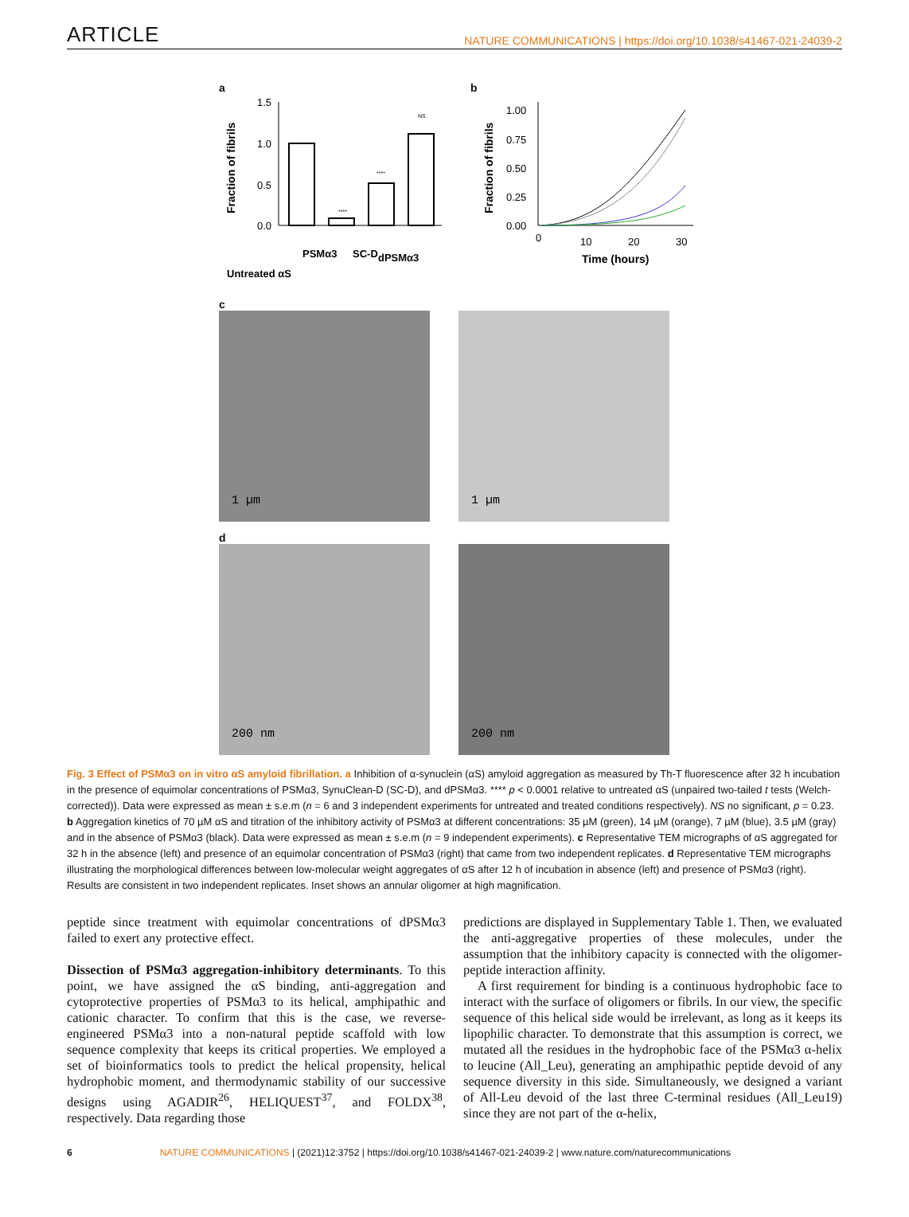ARTICLE NATURE COMMUNICATIONS | https://doi.org/10.1038/s41467-021-24039-2
a
Fraction of fibrils
1.5
1.0
0.5
0.0
****
****
NS
Untreated αS
PSMα3
SC-D
dPSMα3
b
Fraction of fibrils
1.00
0.75
0.50
0.25
0.00
0
10
20
30
Time (hours)
c
1 µm
1 µm
d
200 nm
200 nm
Fig. 3 Effect of PSMα3 on in vitro αS amyloid fibrillation. a Inhibition of α-synuclein (αS) amyloid aggregation as measured by Th-T fluorescence after 32 h incubation in the presence of equimolar concentrations of PSMα3, SynuClean-D (SC-D), and dPSMα3. **** p < 0.0001 relative to untreated αS (unpaired two-tailed t tests (Welch-corrected)). Data were expressed as mean ± s.e.m (n = 6 and 3 independent experiments for untreated and treated conditions respectively). NS no significant, p = 0.23. b Aggregation kinetics of 70 µM αS and titration of the inhibitory activity of PSMα3 at different concentrations: 35 µM (green), 14 µM (orange), 7 µM (blue), 3.5 µM (gray) and in the absence of PSMα3 (black). Data were expressed as mean ± s.e.m (n = 9 independent experiments). c Representative TEM micrographs of αS aggregated for 32 h in the absence (left) and presence of an equimolar concentration of PSMα3 (right) that came from two independent replicates. d Representative TEM micrographs illustrating the morphological differences between low-molecular weight aggregates of αS after 12 h of incubation in absence (left) and presence of PSMα3 (right). Results are consistent in two independent replicates. Inset shows an annular oligomer at high magnification.
peptide since treatment with equimolar concentrations of dPSMα3 failed to exert any protective effect.
Dissection of PSMα3 aggregation-inhibitory determinants. To this point, we have assigned the αS binding, anti-aggregation and cytoprotective properties of PSMα3 to its helical, amphipathic and cationic character. To confirm that this is the case, we reverse-engineered PSMα3 into a non-natural peptide scaffold with low sequence complexity that keeps its critical properties. We employed a set of bioinformatics tools to predict the helical propensity, helical hydrophobic moment, and thermodynamic stability of our successive designs using AGADIR<sup>26</sup>, HELIQUEST<sup>37</sup>, and FOLDX<sup>38</sup>, respectively. Data regarding those
predictions are displayed in Supplementary Table 1. Then, we evaluated the anti-aggregative properties of these molecules, under the assumption that the inhibitory capacity is connected with the oligomer-peptide interaction affinity.
A first requirement for binding is a continuous hydrophobic face to interact with the surface of oligomers or fibrils. In our view, the specific sequence of this helical side would be irrelevant, as long as it keeps its lipophilic character. To demonstrate that this assumption is correct, we mutated all the residues in the hydrophobic face of the PSMα3 α-helix to leucine (All_Leu), generating an amphipathic peptide devoid of any sequence diversity in this side. Simultaneously, we designed a variant of All-Leu devoid of the last three C-terminal residues (All_Leu19) since they are not part of the α-helix,
6 NATURE COMMUNICATIONS | (2021)12:3752 | https://doi.org/10.1038/s41467-021-24039-2 | www.nature.com/naturecommunications